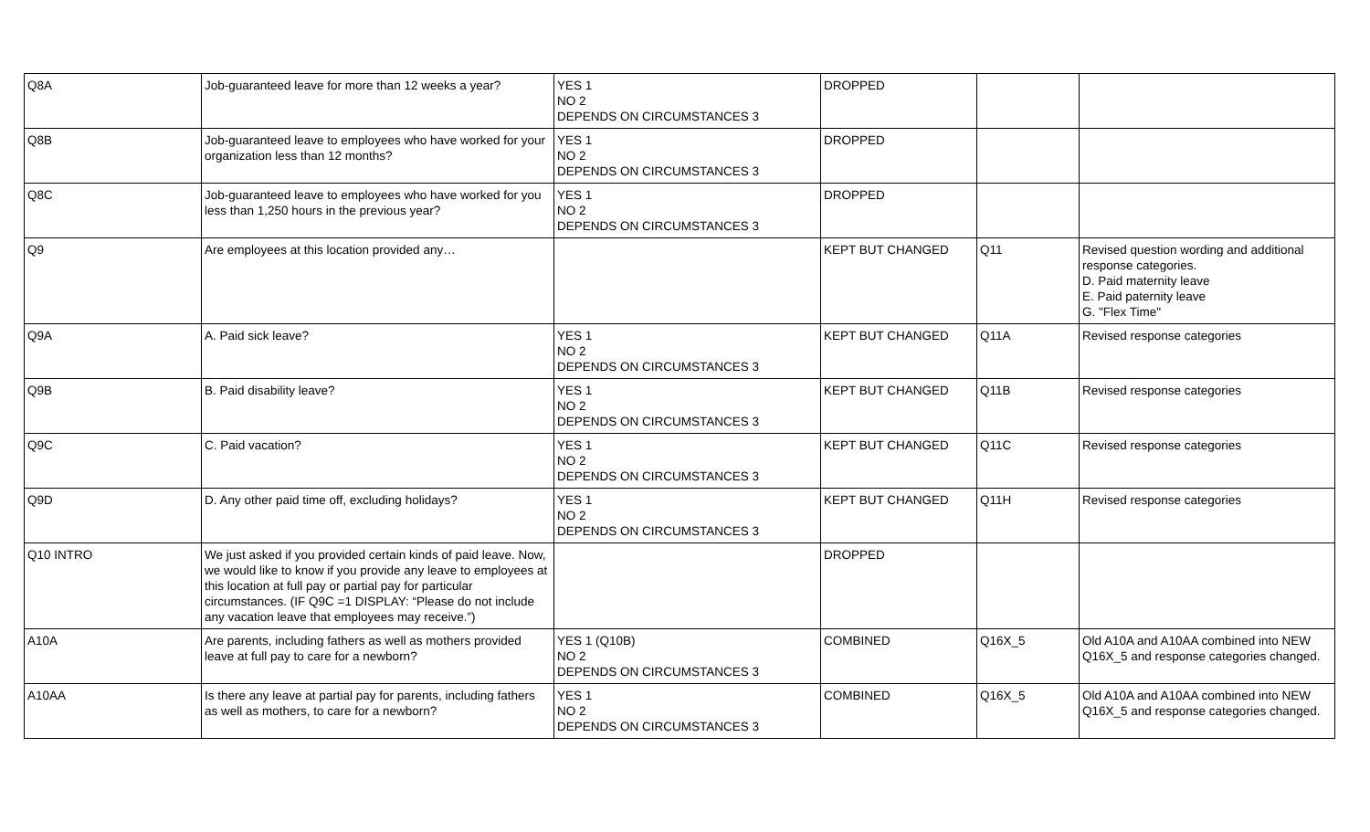| Q8A | Job-guaranteed leave for more than 12 weeks a year? | YES 1 NO 2 DEPENDS ON CIRCUMSTANCES 3 | DROPPED | | |
| Q8B | Job-guaranteed leave to employees who have worked for your organization less than 12 months? | YES 1 NO 2 DEPENDS ON CIRCUMSTANCES 3 | DROPPED | | |
| Q8C | Job-guaranteed leave to employees who have worked for you less than 1,250 hours in the previous year? | YES 1 NO 2 DEPENDS ON CIRCUMSTANCES 3 | DROPPED | | |
| Q9 | Are employees at this location provided any… | | KEPT BUT CHANGED | Q11 | Revised question wording and additional response categories. D. Paid maternity leave E. Paid paternity leave G. "Flex Time" |
| Q9A | A. Paid sick leave? | YES 1 NO 2 DEPENDS ON CIRCUMSTANCES 3 | KEPT BUT CHANGED | Q11A | Revised response categories |
| Q9B | B. Paid disability leave? | YES 1 NO 2 DEPENDS ON CIRCUMSTANCES 3 | KEPT BUT CHANGED | Q11B | Revised response categories |
| Q9C | C. Paid vacation? | YES 1 NO 2 DEPENDS ON CIRCUMSTANCES 3 | KEPT BUT CHANGED | Q11C | Revised response categories |
| Q9D | D. Any other paid time off, excluding holidays? | YES 1 NO 2 DEPENDS ON CIRCUMSTANCES 3 | KEPT BUT CHANGED | Q11H | Revised response categories |
| Q10 INTRO | We just asked if you provided certain kinds of paid leave. Now, we would like to know if you provide any leave to employees at this location at full pay or partial pay for particular circumstances. (IF Q9C =1 DISPLAY: “Please do not include any vacation leave that employees may receive.”) | | DROPPED | | |
| A10A | Are parents, including fathers as well as mothers provided leave at full pay to care for a newborn? | YES 1 (Q10B) NO 2 DEPENDS ON CIRCUMSTANCES 3 | COMBINED | Q16X_5 | Old A10A and A10AA combined into NEW Q16X_5 and response categories changed. |
| A10AA | Is there any leave at partial pay for parents, including fathers as well as mothers, to care for a newborn? | YES 1 NO 2 DEPENDS ON CIRCUMSTANCES 3 | COMBINED | Q16X_5 | Old A10A and A10AA combined into NEW Q16X_5 and response categories changed. |